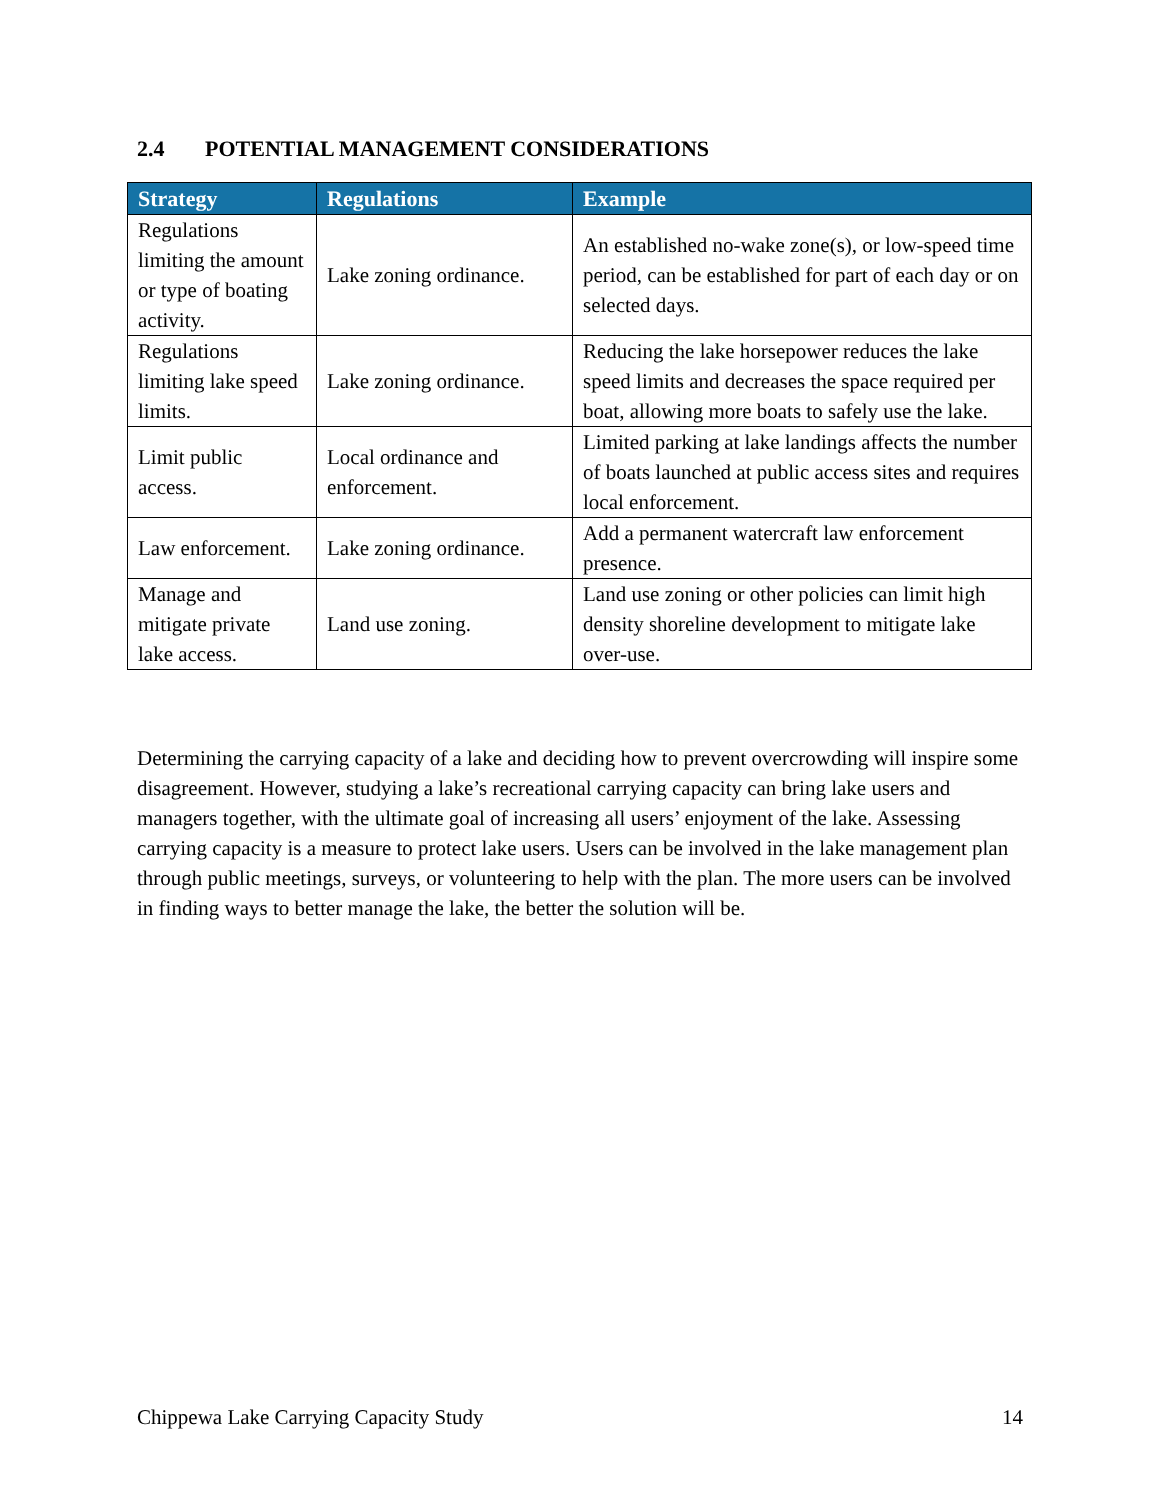2.4 POTENTIAL MANAGEMENT CONSIDERATIONS
| Strategy | Regulations | Example |
| --- | --- | --- |
| Regulations limiting the amount or type of boating activity. | Lake zoning ordinance. | An established no-wake zone(s), or low-speed time period, can be established for part of each day or on selected days. |
| Regulations limiting lake speed limits. | Lake zoning ordinance. | Reducing the lake horsepower reduces the lake speed limits and decreases the space required per boat, allowing more boats to safely use the lake. |
| Limit public access. | Local ordinance and enforcement. | Limited parking at lake landings affects the number of boats launched at public access sites and requires local enforcement. |
| Law enforcement. | Lake zoning ordinance. | Add a permanent watercraft law enforcement presence. |
| Manage and mitigate private lake access. | Land use zoning. | Land use zoning or other policies can limit high density shoreline development to mitigate lake over-use. |
Determining the carrying capacity of a lake and deciding how to prevent overcrowding will inspire some disagreement. However, studying a lake’s recreational carrying capacity can bring lake users and managers together, with the ultimate goal of increasing all users’ enjoyment of the lake. Assessing carrying capacity is a measure to protect lake users. Users can be involved in the lake management plan through public meetings, surveys, or volunteering to help with the plan. The more users can be involved in finding ways to better manage the lake, the better the solution will be.
Chippewa Lake Carrying Capacity Study 14